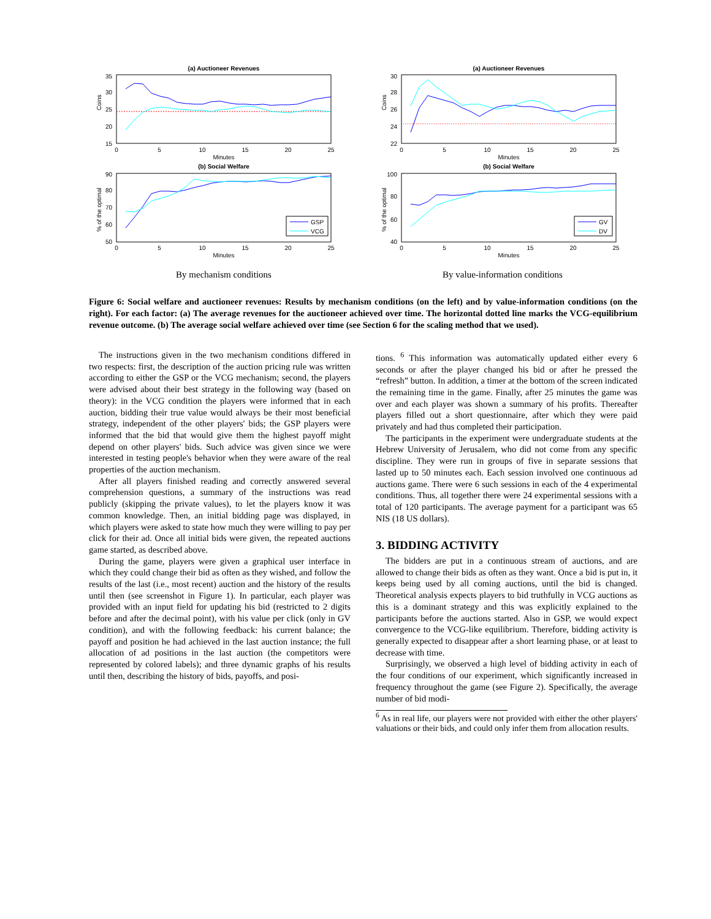(a) Auctioneer Revenues
35
30
25
20
15
Coins
0
5
10
15
20
25
Minutes
(b) Social Welfare
90
80
70
60
50
% of the optimal
GSP
VCG
0
5
10
15
20
25
Minutes
By mechanism conditions
(a) Auctioneer Revenues
30
28
26
24
22
Coins
0
5
10
15
20
25
Minutes
(b) Social Welfare
100
80
60
40
% of the optimal
GV
DV
0
5
10
15
20
25
Minutes
By value-information conditions
Figure 6: Social welfare and auctioneer revenues: Results by mechanism conditions (on the left) and by value-information conditions (on the right). For each factor: (a) The average revenues for the auctioneer achieved over time. The horizontal dotted line marks the VCG-equilibrium revenue outcome. (b) The average social welfare achieved over time (see Section 6 for the scaling method that we used).
The instructions given in the two mechanism conditions differed in two respects: first, the description of the auction pricing rule was written according to either the GSP or the VCG mechanism; second, the players were advised about their best strategy in the following way (based on theory): in the VCG condition the players were informed that in each auction, bidding their true value would always be their most beneficial strategy, independent of the other players' bids; the GSP players were informed that the bid that would give them the highest payoff might depend on other players' bids. Such advice was given since we were interested in testing people's behavior when they were aware of the real properties of the auction mechanism.
After all players finished reading and correctly answered several comprehension questions, a summary of the instructions was read publicly (skipping the private values), to let the players know it was common knowledge. Then, an initial bidding page was displayed, in which players were asked to state how much they were willing to pay per click for their ad. Once all initial bids were given, the repeated auctions game started, as described above.
During the game, players were given a graphical user interface in which they could change their bid as often as they wished, and follow the results of the last (i.e., most recent) auction and the history of the results until then (see screenshot in Figure 1). In particular, each player was provided with an input field for updating his bid (restricted to 2 digits before and after the decimal point), with his value per click (only in GV condition), and with the following feedback: his current balance; the payoff and position he had achieved in the last auction instance; the full allocation of ad positions in the last auction (the competitors were represented by colored labels); and three dynamic graphs of his results until then, describing the history of bids, payoffs, and posi-
tions. <sup>6</sup> This information was automatically updated either every 6 seconds or after the player changed his bid or after he pressed the “refresh” button. In addition, a timer at the bottom of the screen indicated the remaining time in the game. Finally, after 25 minutes the game was over and each player was shown a summary of his profits. Thereafter players filled out a short questionnaire, after which they were paid privately and had thus completed their participation.
The participants in the experiment were undergraduate students at the Hebrew University of Jerusalem, who did not come from any specific discipline. They were run in groups of five in separate sessions that lasted up to 50 minutes each. Each session involved one continuous ad auctions game. There were 6 such sessions in each of the 4 experimental conditions. Thus, all together there were 24 experimental sessions with a total of 120 participants. The average payment for a participant was 65 NIS (18 US dollars).
3. BIDDING ACTIVITY
The bidders are put in a continuous stream of auctions, and are allowed to change their bids as often as they want. Once a bid is put in, it keeps being used by all coming auctions, until the bid is changed. Theoretical analysis expects players to bid truthfully in VCG auctions as this is a dominant strategy and this was explicitly explained to the participants before the auctions started. Also in GSP, we would expect convergence to the VCG-like equilibrium. Therefore, bidding activity is generally expected to disappear after a short learning phase, or at least to decrease with time.
Surprisingly, we observed a high level of bidding activity in each of the four conditions of our experiment, which significantly increased in frequency throughout the game (see Figure 2). Specifically, the average number of bid modi-
<sup>6</sup> As in real life, our players were not provided with either the other players' valuations or their bids, and could only infer them from allocation results.